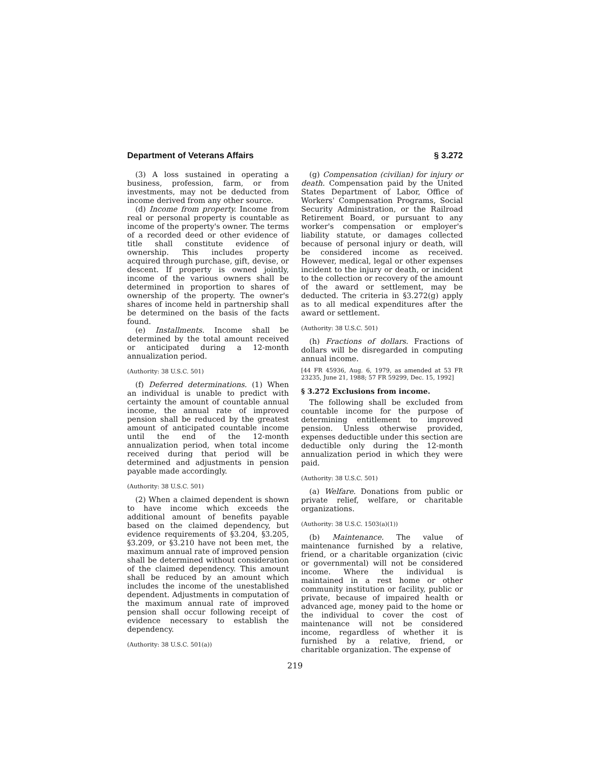Department of Veterans Affairs § 3.272
(3) A loss sustained in operating a business, profession, farm, or from investments, may not be deducted from income derived from any other source.
(d) Income from property. Income from real or personal property is countable as income of the property's owner. The terms of a recorded deed or other evidence of title shall constitute evidence of ownership. This includes property acquired through purchase, gift, devise, or descent. If property is owned jointly, income of the various owners shall be determined in proportion to shares of ownership of the property. The owner's shares of income held in partnership shall be determined on the basis of the facts found.
(e) Installments. Income shall be determined by the total amount received or anticipated during a 12-month annualization period.
(Authority: 38 U.S.C. 501)
(f) Deferred determinations. (1) When an individual is unable to predict with certainty the amount of countable annual income, the annual rate of improved pension shall be reduced by the greatest amount of anticipated countable income until the end of the 12-month annualization period, when total income received during that period will be determined and adjustments in pension payable made accordingly.
(Authority: 38 U.S.C. 501)
(2) When a claimed dependent is shown to have income which exceeds the additional amount of benefits payable based on the claimed dependency, but evidence requirements of §3.204, §3.205, §3.209, or §3.210 have not been met, the maximum annual rate of improved pension shall be determined without consideration of the claimed dependency. This amount shall be reduced by an amount which includes the income of the unestablished dependent. Adjustments in computation of the maximum annual rate of improved pension shall occur following receipt of evidence necessary to establish the dependency.
(Authority: 38 U.S.C. 501(a))
(g) Compensation (civilian) for injury or death. Compensation paid by the United States Department of Labor, Office of Workers' Compensation Programs, Social Security Administration, or the Railroad Retirement Board, or pursuant to any worker's compensation or employer's liability statute, or damages collected because of personal injury or death, will be considered income as received. However, medical, legal or other expenses incident to the injury or death, or incident to the collection or recovery of the amount of the award or settlement, may be deducted. The criteria in §3.272(g) apply as to all medical expenditures after the award or settlement.
(Authority: 38 U.S.C. 501)
(h) Fractions of dollars. Fractions of dollars will be disregarded in computing annual income.
[44 FR 45936, Aug. 6, 1979, as amended at 53 FR 23235, June 21, 1988; 57 FR 59299, Dec. 15, 1992]
§ 3.272 Exclusions from income.
The following shall be excluded from countable income for the purpose of determining entitlement to improved pension. Unless otherwise provided, expenses deductible under this section are deductible only during the 12-month annualization period in which they were paid.
(Authority: 38 U.S.C. 501)
(a) Welfare. Donations from public or private relief, welfare, or charitable organizations.
(Authority: 38 U.S.C. 1503(a)(1))
(b) Maintenance. The value of maintenance furnished by a relative, friend, or a charitable organization (civic or governmental) will not be considered income. Where the individual is maintained in a rest home or other community institution or facility, public or private, because of impaired health or advanced age, money paid to the home or the individual to cover the cost of maintenance will not be considered income, regardless of whether it is furnished by a relative, friend, or charitable organization. The expense of
219